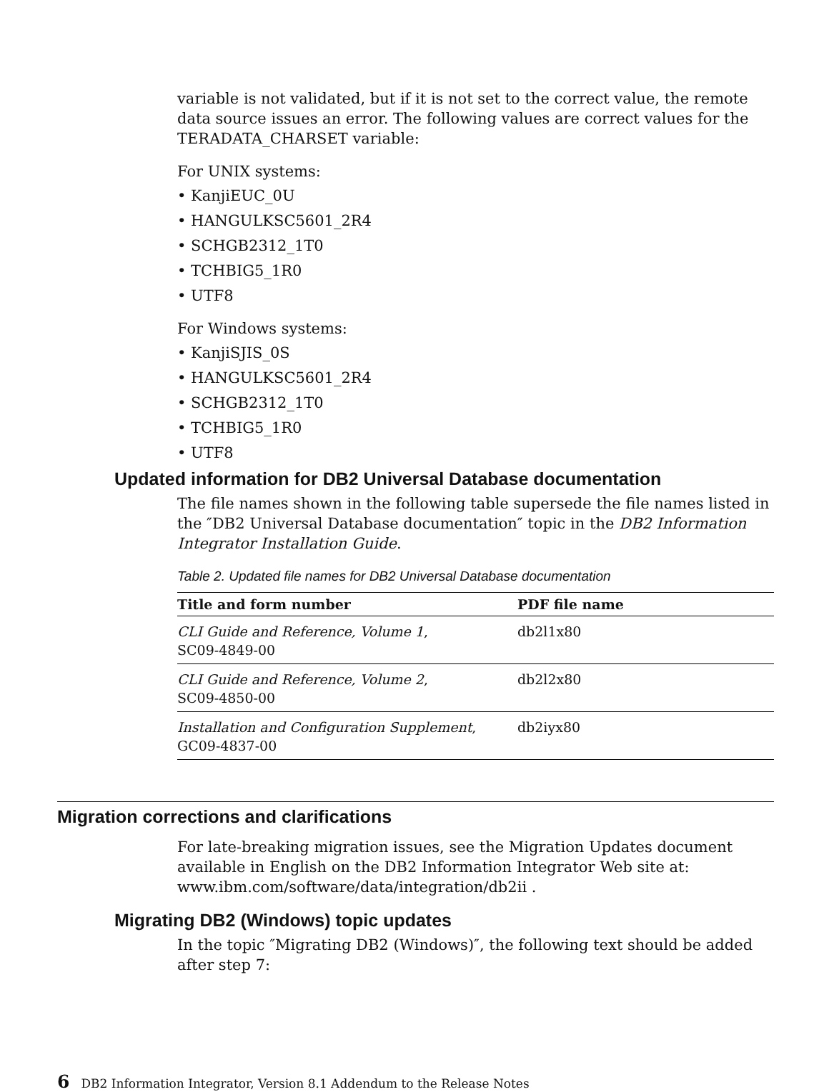variable is not validated, but if it is not set to the correct value, the remote data source issues an error. The following values are correct values for the TERADATA_CHARSET variable:
For UNIX systems:
• KanjiEUC_0U
• HANGULKSC5601_2R4
• SCHGB2312_1T0
• TCHBIG5_1R0
• UTF8
For Windows systems:
• KanjiSJIS_0S
• HANGULKSC5601_2R4
• SCHGB2312_1T0
• TCHBIG5_1R0
• UTF8
Updated information for DB2 Universal Database documentation
The file names shown in the following table supersede the file names listed in the ″DB2 Universal Database documentation″ topic in the DB2 Information Integrator Installation Guide.
Table 2. Updated file names for DB2 Universal Database documentation
| Title and form number | PDF file name |
| --- | --- |
| CLI Guide and Reference, Volume 1 , SC09-4849-00 | db2l1x80 |
| CLI Guide and Reference, Volume 2 , SC09-4850-00 | db2l2x80 |
| Installation and Configuration Supplement , GC09-4837-00 | db2iyx80 |
Migration corrections and clarifications
For late-breaking migration issues, see the Migration Updates document available in English on the DB2 Information Integrator Web site at: www.ibm.com/software/data/integration/db2ii .
Migrating DB2 (Windows) topic updates
In the topic ″Migrating DB2 (Windows)″, the following text should be added after step 7:
6 DB2 Information Integrator, Version 8.1 Addendum to the Release Notes